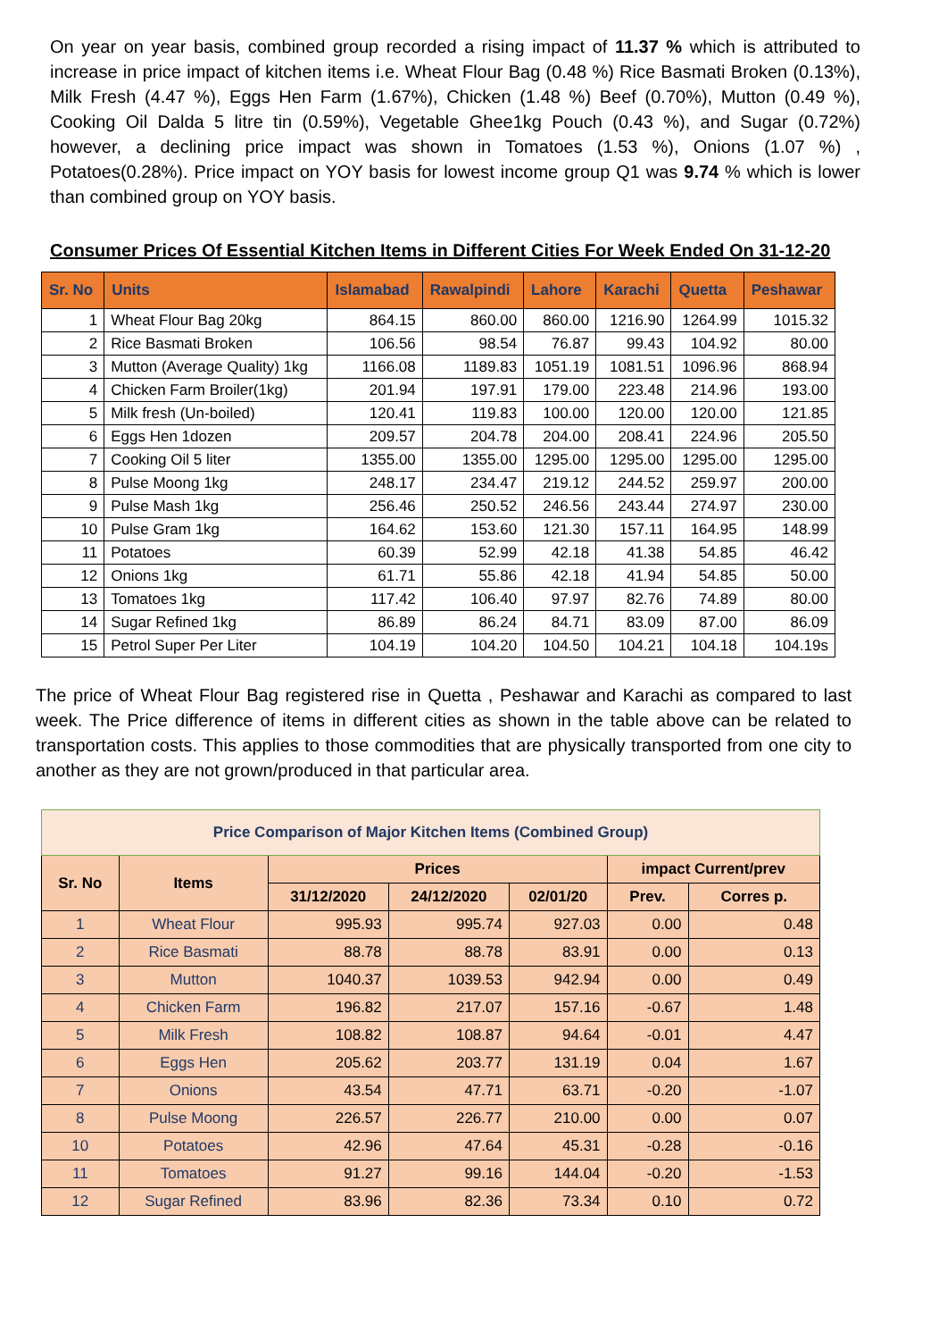On year on year basis, combined group recorded a rising impact of 11.37 % which is attributed to increase in price impact of kitchen items i.e. Wheat Flour Bag (0.48 %) Rice Basmati Broken (0.13%), Milk Fresh (4.47 %), Eggs Hen Farm (1.67%), Chicken (1.48 %) Beef (0.70%), Mutton (0.49 %), Cooking Oil Dalda 5 litre tin (0.59%), Vegetable Ghee1kg Pouch (0.43 %), and Sugar (0.72%) however, a declining price impact was shown in Tomatoes (1.53 %), Onions (1.07 %) , Potatoes(0.28%). Price impact on YOY basis for lowest income group Q1 was 9.74 % which is lower than combined group on YOY basis.
Consumer Prices Of Essential Kitchen Items in Different Cities For Week Ended On 31-12-20
| Sr. No | Units | Islamabad | Rawalpindi | Lahore | Karachi | Quetta | Peshawar |
| --- | --- | --- | --- | --- | --- | --- | --- |
| 1 | Wheat Flour Bag 20kg | 864.15 | 860.00 | 860.00 | 1216.90 | 1264.99 | 1015.32 |
| 2 | Rice Basmati Broken | 106.56 | 98.54 | 76.87 | 99.43 | 104.92 | 80.00 |
| 3 | Mutton (Average Quality) 1kg | 1166.08 | 1189.83 | 1051.19 | 1081.51 | 1096.96 | 868.94 |
| 4 | Chicken Farm Broiler(1kg) | 201.94 | 197.91 | 179.00 | 223.48 | 214.96 | 193.00 |
| 5 | Milk fresh (Un-boiled) | 120.41 | 119.83 | 100.00 | 120.00 | 120.00 | 121.85 |
| 6 | Eggs Hen 1dozen | 209.57 | 204.78 | 204.00 | 208.41 | 224.96 | 205.50 |
| 7 | Cooking Oil 5 liter | 1355.00 | 1355.00 | 1295.00 | 1295.00 | 1295.00 | 1295.00 |
| 8 | Pulse Moong 1kg | 248.17 | 234.47 | 219.12 | 244.52 | 259.97 | 200.00 |
| 9 | Pulse Mash 1kg | 256.46 | 250.52 | 246.56 | 243.44 | 274.97 | 230.00 |
| 10 | Pulse Gram 1kg | 164.62 | 153.60 | 121.30 | 157.11 | 164.95 | 148.99 |
| 11 | Potatoes | 60.39 | 52.99 | 42.18 | 41.38 | 54.85 | 46.42 |
| 12 | Onions 1kg | 61.71 | 55.86 | 42.18 | 41.94 | 54.85 | 50.00 |
| 13 | Tomatoes 1kg | 117.42 | 106.40 | 97.97 | 82.76 | 74.89 | 80.00 |
| 14 | Sugar Refined 1kg | 86.89 | 86.24 | 84.71 | 83.09 | 87.00 | 86.09 |
| 15 | Petrol Super Per Liter | 104.19 | 104.20 | 104.50 | 104.21 | 104.18 | 104.19s |
The price of Wheat Flour Bag registered rise in Quetta , Peshawar and Karachi as compared to last week. The Price difference of items in different cities as shown in the table above can be related to transportation costs. This applies to those commodities that are physically transported from one city to another as they are not grown/produced in that particular area.
| Price Comparison of Major Kitchen Items (Combined Group) | | | | | | |
| --- | --- | --- | --- | --- | --- | --- |
| Sr. No | Items | Prices | | | impact Current/prev | |
| | | 31/12/2020 | 24/12/2020 | 02/01/20 | Prev. | Corres p. |
| 1 | Wheat Flour | 995.93 | 995.74 | 927.03 | 0.00 | 0.48 |
| 2 | Rice Basmati | 88.78 | 88.78 | 83.91 | 0.00 | 0.13 |
| 3 | Mutton | 1040.37 | 1039.53 | 942.94 | 0.00 | 0.49 |
| 4 | Chicken Farm | 196.82 | 217.07 | 157.16 | -0.67 | 1.48 |
| 5 | Milk Fresh | 108.82 | 108.87 | 94.64 | -0.01 | 4.47 |
| 6 | Eggs Hen | 205.62 | 203.77 | 131.19 | 0.04 | 1.67 |
| 7 | Onions | 43.54 | 47.71 | 63.71 | -0.20 | -1.07 |
| 8 | Pulse Moong | 226.57 | 226.77 | 210.00 | 0.00 | 0.07 |
| 10 | Potatoes | 42.96 | 47.64 | 45.31 | -0.28 | -0.16 |
| 11 | Tomatoes | 91.27 | 99.16 | 144.04 | -0.20 | -1.53 |
| 12 | Sugar Refined | 83.96 | 82.36 | 73.34 | 0.10 | 0.72 |